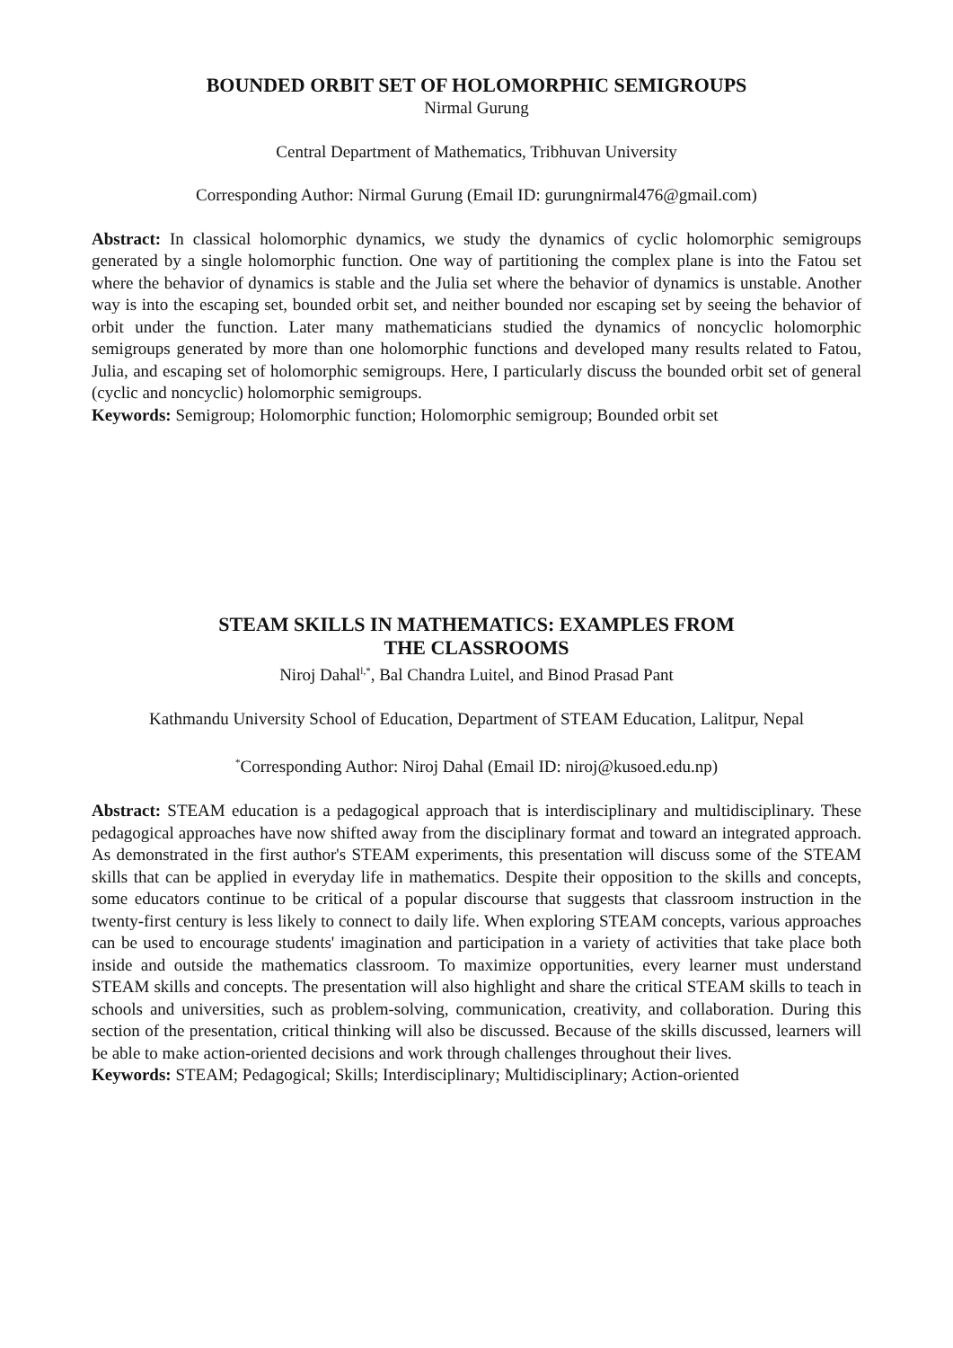BOUNDED ORBIT SET OF HOLOMORPHIC SEMIGROUPS
Nirmal Gurung
Central Department of Mathematics, Tribhuvan University
Corresponding Author: Nirmal Gurung (Email ID: gurungnirmal476@gmail.com)
Abstract: In classical holomorphic dynamics, we study the dynamics of cyclic holomorphic semigroups generated by a single holomorphic function. One way of partitioning the complex plane is into the Fatou set where the behavior of dynamics is stable and the Julia set where the behavior of dynamics is unstable. Another way is into the escaping set, bounded orbit set, and neither bounded nor escaping set by seeing the behavior of orbit under the function. Later many mathematicians studied the dynamics of noncyclic holomorphic semigroups generated by more than one holomorphic functions and developed many results related to Fatou, Julia, and escaping set of holomorphic semigroups. Here, I particularly discuss the bounded orbit set of general (cyclic and noncyclic) holomorphic semigroups.
Keywords: Semigroup; Holomorphic function; Holomorphic semigroup; Bounded orbit set
STEAM SKILLS IN MATHEMATICS: EXAMPLES FROM
THE CLASSROOMS
Niroj Dahal<sup>l,*</sup>, Bal Chandra Luitel, and Binod Prasad Pant
Kathmandu University School of Education, Department of STEAM Education, Lalitpur, Nepal
<sup>*</sup> Corresponding Author: Niroj Dahal (Email ID: niroj@kusoed.edu.np)
Abstract: STEAM education is a pedagogical approach that is interdisciplinary and multidisciplinary. These pedagogical approaches have now shifted away from the disciplinary format and toward an integrated approach. As demonstrated in the first author's STEAM experiments, this presentation will discuss some of the STEAM skills that can be applied in everyday life in mathematics. Despite their opposition to the skills and concepts, some educators continue to be critical of a popular discourse that suggests that classroom instruction in the twenty-first century is less likely to connect to daily life. When exploring STEAM concepts, various approaches can be used to encourage students' imagination and participation in a variety of activities that take place both inside and outside the mathematics classroom. To maximize opportunities, every learner must understand STEAM skills and concepts. The presentation will also highlight and share the critical STEAM skills to teach in schools and universities, such as problem-solving, communication, creativity, and collaboration. During this section of the presentation, critical thinking will also be discussed. Because of the skills discussed, learners will be able to make action-oriented decisions and work through challenges throughout their lives.
Keywords: STEAM; Pedagogical; Skills; Interdisciplinary; Multidisciplinary; Action-oriented